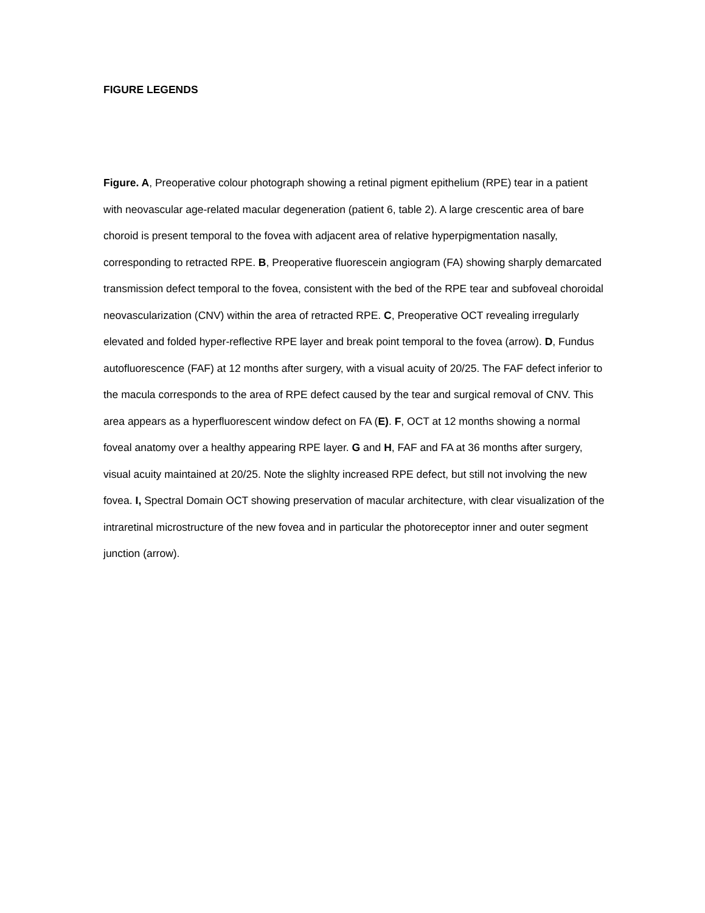FIGURE LEGENDS
Figure. A, Preoperative colour photograph showing a retinal pigment epithelium (RPE) tear in a patient with neovascular age-related macular degeneration (patient 6, table 2). A large crescentic area of bare choroid is present temporal to the fovea with adjacent area of relative hyperpigmentation nasally, corresponding to retracted RPE. B, Preoperative fluorescein angiogram (FA) showing sharply demarcated transmission defect temporal to the fovea, consistent with the bed of the RPE tear and subfoveal choroidal neovascularization (CNV) within the area of retracted RPE. C, Preoperative OCT revealing irregularly elevated and folded hyper-reflective RPE layer and break point temporal to the fovea (arrow). D, Fundus autofluorescence (FAF) at 12 months after surgery, with a visual acuity of 20/25. The FAF defect inferior to the macula corresponds to the area of RPE defect caused by the tear and surgical removal of CNV. This area appears as a hyperfluorescent window defect on FA (E). F, OCT at 12 months showing a normal foveal anatomy over a healthy appearing RPE layer. G and H, FAF and FA at 36 months after surgery, visual acuity maintained at 20/25. Note the slighlty increased RPE defect, but still not involving the new fovea. I, Spectral Domain OCT showing preservation of macular architecture, with clear visualization of the intraretinal microstructure of the new fovea and in particular the photoreceptor inner and outer segment junction (arrow).